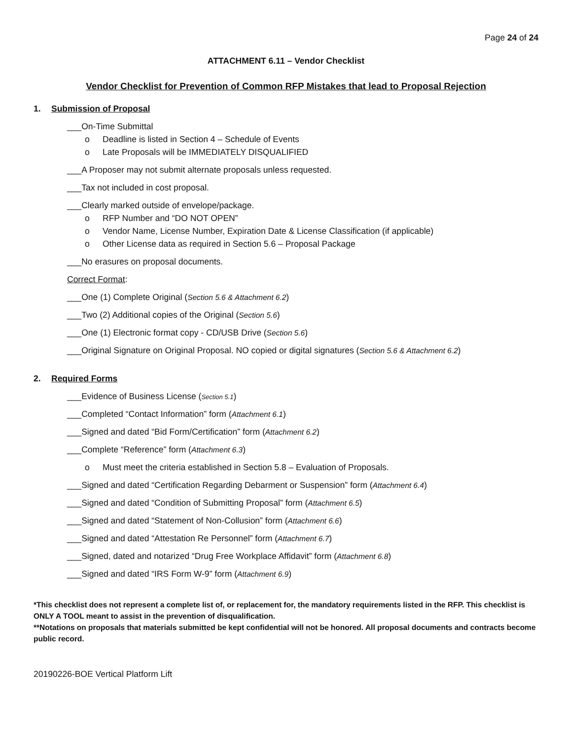Page 24 of 24
ATTACHMENT 6.11 – Vendor Checklist
Vendor Checklist for Prevention of Common RFP Mistakes that lead to Proposal Rejection
1. Submission of Proposal
___On-Time Submittal
o Deadline is listed in Section 4 – Schedule of Events
o Late Proposals will be IMMEDIATELY DISQUALIFIED
___A Proposer may not submit alternate proposals unless requested.
___Tax not included in cost proposal.
___Clearly marked outside of envelope/package.
o RFP Number and “DO NOT OPEN”
o Vendor Name, License Number, Expiration Date & License Classification (if applicable)
o Other License data as required in Section 5.6 – Proposal Package
___No erasures on proposal documents.
Correct Format:
___One (1) Complete Original (Section 5.6 & Attachment 6.2)
___Two (2) Additional copies of the Original (Section 5.6)
___One (1) Electronic format copy - CD/USB Drive (Section 5.6)
___Original Signature on Original Proposal. NO copied or digital signatures (Section 5.6 & Attachment 6.2)
2. Required Forms
___Evidence of Business License (Section 5.1)
___Completed “Contact Information” form (Attachment 6.1)
___Signed and dated “Bid Form/Certification” form (Attachment 6.2)
___Complete “Reference” form (Attachment 6.3)
o Must meet the criteria established in Section 5.8 – Evaluation of Proposals.
___Signed and dated “Certification Regarding Debarment or Suspension” form (Attachment 6.4)
___Signed and dated “Condition of Submitting Proposal” form (Attachment 6.5)
___Signed and dated “Statement of Non-Collusion” form (Attachment 6.6)
___Signed and dated “Attestation Re Personnel” form (Attachment 6.7)
___Signed, dated and notarized “Drug Free Workplace Affidavit” form (Attachment 6.8)
___Signed and dated “IRS Form W-9” form (Attachment 6.9)
*This checklist does not represent a complete list of, or replacement for, the mandatory requirements listed in the RFP. This checklist is ONLY A TOOL meant to assist in the prevention of disqualification.
**Notations on proposals that materials submitted be kept confidential will not be honored. All proposal documents and contracts become public record.
20190226-BOE Vertical Platform Lift